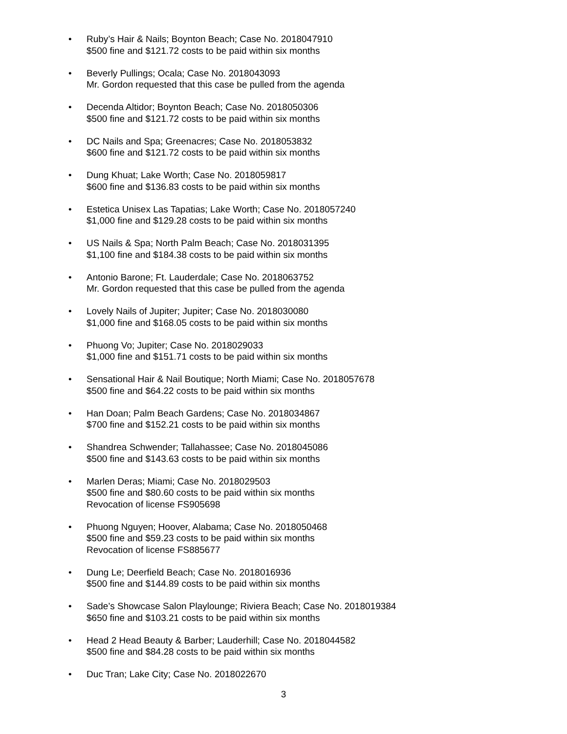• Ruby’s Hair & Nails; Boynton Beach; Case No. 2018047910
$500 fine and $121.72 costs to be paid within six months
• Beverly Pullings; Ocala; Case No. 2018043093
Mr. Gordon requested that this case be pulled from the agenda
• Decenda Altidor; Boynton Beach; Case No. 2018050306
$500 fine and $121.72 costs to be paid within six months
• DC Nails and Spa; Greenacres; Case No. 2018053832
$600 fine and $121.72 costs to be paid within six months
• Dung Khuat; Lake Worth; Case No. 2018059817
$600 fine and $136.83 costs to be paid within six months
• Estetica Unisex Las Tapatias; Lake Worth; Case No. 2018057240
$1,000 fine and $129.28 costs to be paid within six months
• US Nails & Spa; North Palm Beach; Case No. 2018031395
$1,100 fine and $184.38 costs to be paid within six months
• Antonio Barone; Ft. Lauderdale; Case No. 2018063752
Mr. Gordon requested that this case be pulled from the agenda
• Lovely Nails of Jupiter; Jupiter; Case No. 2018030080
$1,000 fine and $168.05 costs to be paid within six months
• Phuong Vo; Jupiter; Case No. 2018029033
$1,000 fine and $151.71 costs to be paid within six months
• Sensational Hair & Nail Boutique; North Miami; Case No. 2018057678
$500 fine and $64.22 costs to be paid within six months
• Han Doan; Palm Beach Gardens; Case No. 2018034867
$700 fine and $152.21 costs to be paid within six months
• Shandrea Schwender; Tallahassee; Case No. 2018045086
$500 fine and $143.63 costs to be paid within six months
• Marlen Deras; Miami; Case No. 2018029503
$500 fine and $80.60 costs to be paid within six months
Revocation of license FS905698
• Phuong Nguyen; Hoover, Alabama; Case No. 2018050468
$500 fine and $59.23 costs to be paid within six months
Revocation of license FS885677
• Dung Le; Deerfield Beach; Case No. 2018016936
$500 fine and $144.89 costs to be paid within six months
• Sade’s Showcase Salon Playlounge; Riviera Beach; Case No. 2018019384
$650 fine and $103.21 costs to be paid within six months
• Head 2 Head Beauty & Barber; Lauderhill; Case No. 2018044582
$500 fine and $84.28 costs to be paid within six months
• Duc Tran; Lake City; Case No. 2018022670
3